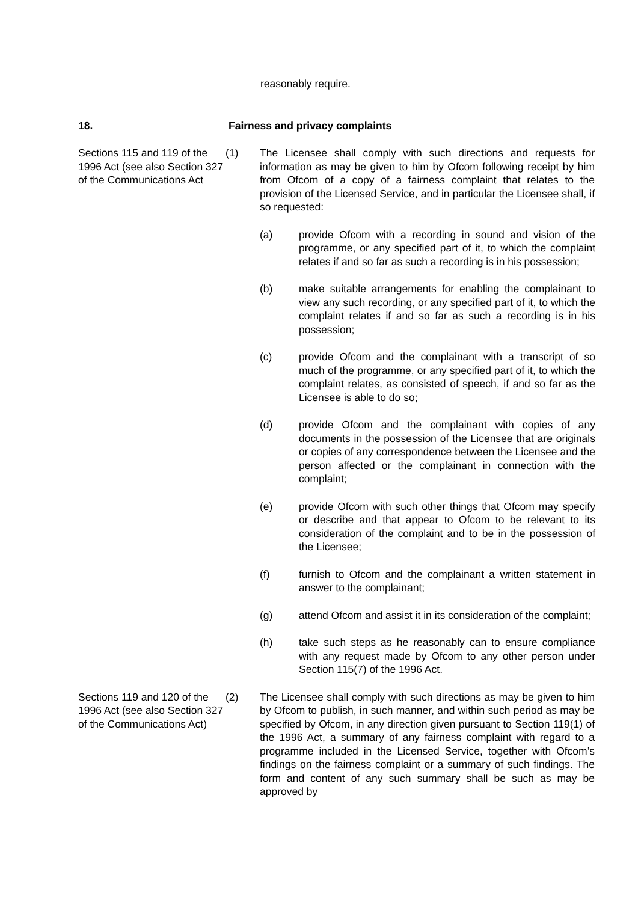reasonably require.
18. Fairness and privacy complaints
Sections 115 and 119 of the 1996 Act (see also Section 327 of the Communications Act
(1) The Licensee shall comply with such directions and requests for information as may be given to him by Ofcom following receipt by him from Ofcom of a copy of a fairness complaint that relates to the provision of the Licensed Service, and in particular the Licensee shall, if so requested:
(a) provide Ofcom with a recording in sound and vision of the programme, or any specified part of it, to which the complaint relates if and so far as such a recording is in his possession;
(b) make suitable arrangements for enabling the complainant to view any such recording, or any specified part of it, to which the complaint relates if and so far as such a recording is in his possession;
(c) provide Ofcom and the complainant with a transcript of so much of the programme, or any specified part of it, to which the complaint relates, as consisted of speech, if and so far as the Licensee is able to do so;
(d) provide Ofcom and the complainant with copies of any documents in the possession of the Licensee that are originals or copies of any correspondence between the Licensee and the person affected or the complainant in connection with the complaint;
(e) provide Ofcom with such other things that Ofcom may specify or describe and that appear to Ofcom to be relevant to its consideration of the complaint and to be in the possession of the Licensee;
(f) furnish to Ofcom and the complainant a written statement in answer to the complainant;
(g) attend Ofcom and assist it in its consideration of the complaint;
(h) take such steps as he reasonably can to ensure compliance with any request made by Ofcom to any other person under Section 115(7) of the 1996 Act.
Sections 119 and 120 of the 1996 Act (see also Section 327 of the Communications Act)
(2) The Licensee shall comply with such directions as may be given to him by Ofcom to publish, in such manner, and within such period as may be specified by Ofcom, in any direction given pursuant to Section 119(1) of the 1996 Act, a summary of any fairness complaint with regard to a programme included in the Licensed Service, together with Ofcom’s findings on the fairness complaint or a summary of such findings. The form and content of any such summary shall be such as may be approved by